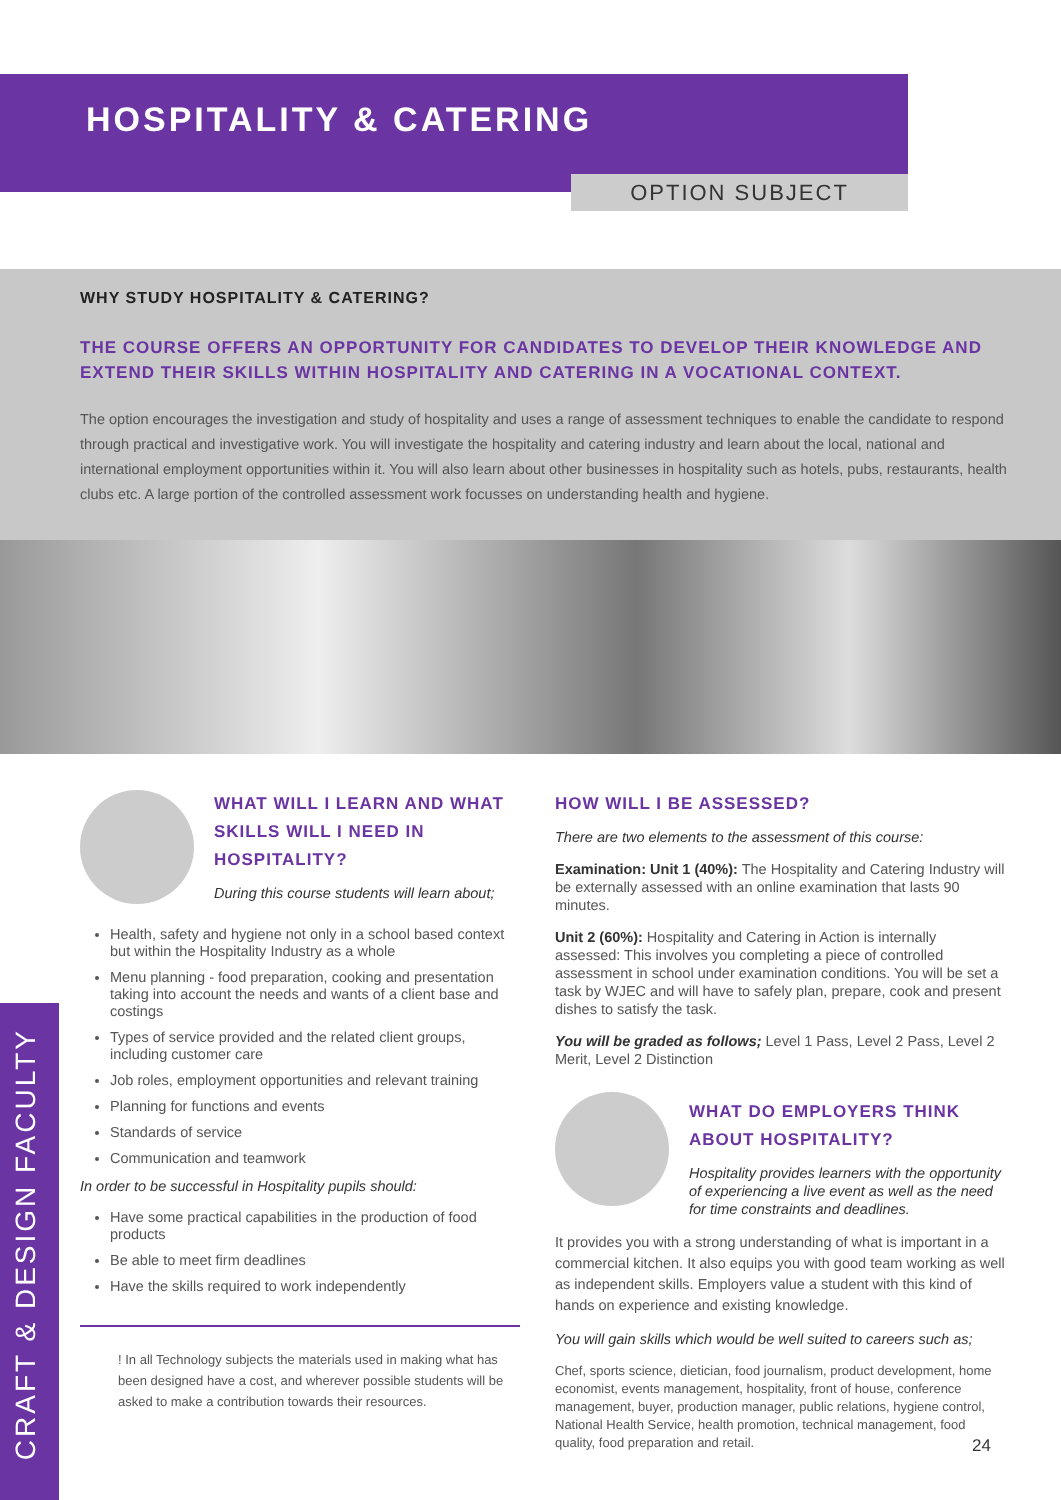HOSPITALITY & CATERING
OPTION SUBJECT
WHY STUDY HOSPITALITY & CATERING?
THE COURSE OFFERS AN OPPORTUNITY FOR CANDIDATES TO DEVELOP THEIR KNOWLEDGE AND EXTEND THEIR SKILLS WITHIN HOSPITALITY AND CATERING IN A VOCATIONAL CONTEXT.
The option encourages the investigation and study of hospitality and uses a range of assessment techniques to enable the candidate to respond through practical and investigative work. You will investigate the hospitality and catering industry and learn about the local, national and international employment opportunities within it. You will also learn about other businesses in hospitality such as hotels, pubs, restaurants, health clubs etc. A large portion of the controlled assessment work focusses on understanding health and hygiene.
WHAT WILL I LEARN AND WHAT SKILLS WILL I NEED IN HOSPITALITY?
During this course students will learn about;
Health, safety and hygiene not only in a school based context but within the Hospitality Industry as a whole
Menu planning - food preparation, cooking and presentation taking into account the needs and wants of a client base and costings
Types of service provided and the related client groups, including customer care
Job roles, employment opportunities and relevant training
Planning for functions and events
Standards of service
Communication and teamwork
In order to be successful in Hospitality pupils should:
Have some practical capabilities in the production of food products
Be able to meet firm deadlines
Have the skills required to work independently
! In all Technology subjects the materials used in making what has been designed have a cost, and wherever possible students will be asked to make a contribution towards their resources.
HOW WILL I BE ASSESSED?
There are two elements to the assessment of this course:
Examination: Unit 1 (40%): The Hospitality and Catering Industry will be externally assessed with an online examination that lasts 90 minutes.
Unit 2 (60%): Hospitality and Catering in Action is internally assessed: This involves you completing a piece of controlled assessment in school under examination conditions. You will be set a task by WJEC and will have to safely plan, prepare, cook and present dishes to satisfy the task.
You will be graded as follows; Level 1 Pass, Level 2 Pass, Level 2 Merit, Level 2 Distinction
WHAT DO EMPLOYERS THINK ABOUT HOSPITALITY?
Hospitality provides learners with the opportunity of experiencing a live event as well as the need for time constraints and deadlines.
It provides you with a strong understanding of what is important in a commercial kitchen. It also equips you with good team working as well as independent skills. Employers value a student with this kind of hands on experience and existing knowledge.
You will gain skills which would be well suited to careers such as;
Chef, sports science, dietician, food journalism, product development, home economist, events management, hospitality, front of house, conference management, buyer, production manager, public relations, hygiene control, National Health Service, health promotion, technical management, food quality, food preparation and retail.
CRAFT & DESIGN FACULTY
24